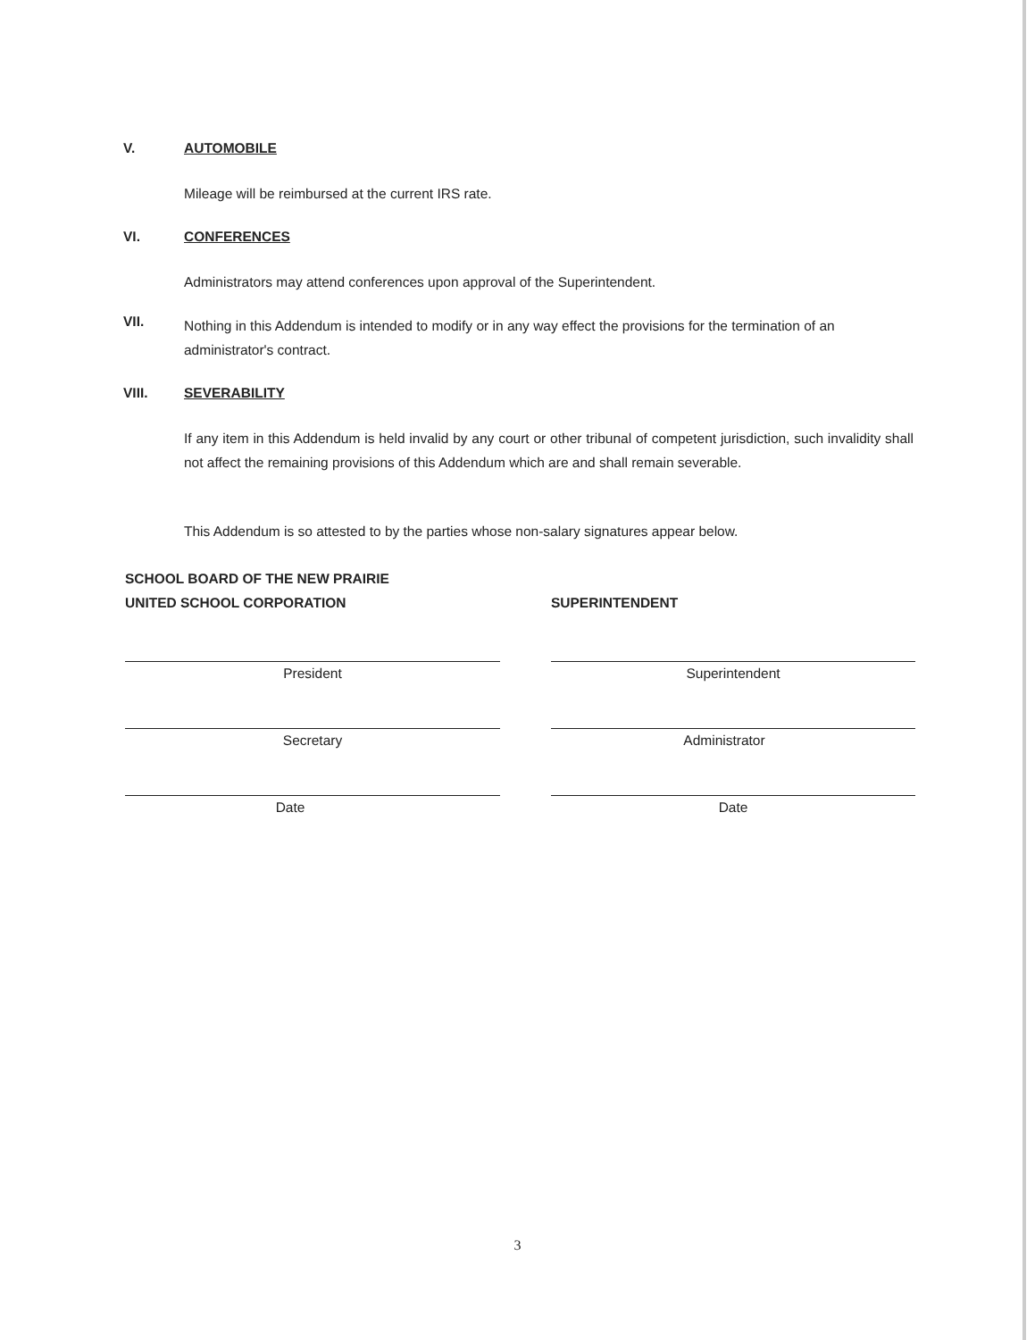V. AUTOMOBILE
Mileage will be reimbursed at the current IRS rate.
VI. CONFERENCES
Administrators may attend conferences upon approval of the Superintendent.
VII.
Nothing in this Addendum is intended to modify or in any way effect the provisions for the termination of an administrator's contract.
VIII. SEVERABILITY
If any item in this Addendum is held invalid by any court or other tribunal of competent jurisdiction, such invalidity shall not affect the remaining provisions of this Addendum which are and shall remain severable.
This Addendum is so attested to by the parties whose non-salary signatures appear below.
SCHOOL BOARD OF THE NEW PRAIRIE
UNITED SCHOOL CORPORATION
SUPERINTENDENT
President
Secretary
Date
Superintendent
Administrator
Date
3